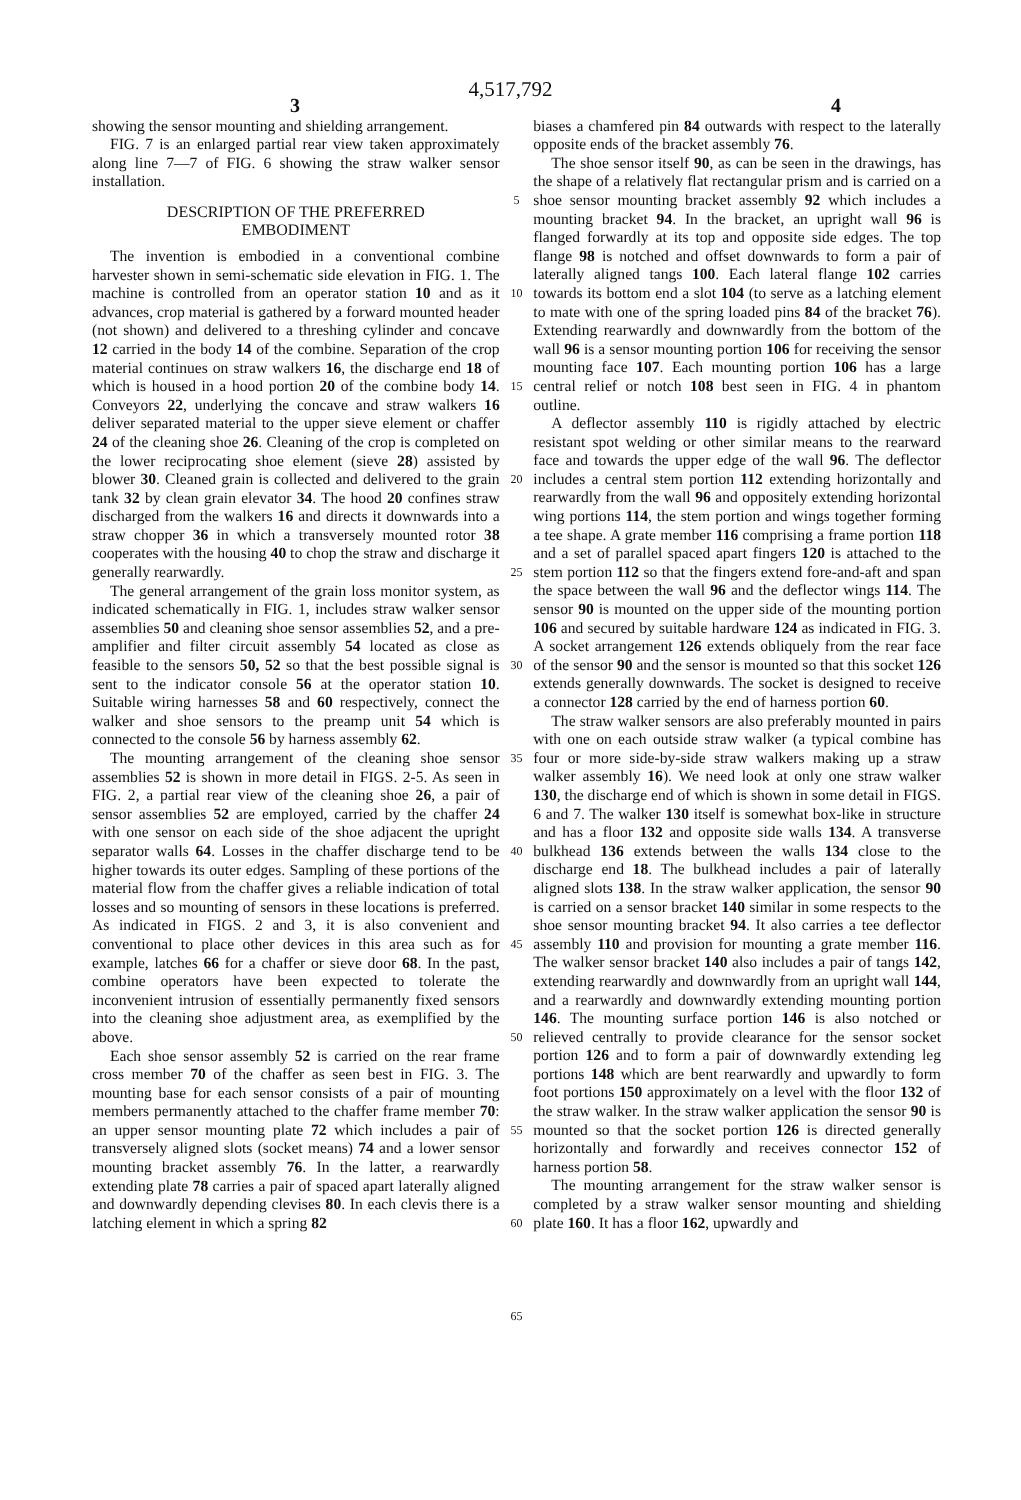4,517,792
3 4
showing the sensor mounting and shielding arrangement.
FIG. 7 is an enlarged partial rear view taken approximately along line 7—7 of FIG. 6 showing the straw walker sensor installation.
DESCRIPTION OF THE PREFERRED
EMBODIMENT
The invention is embodied in a conventional combine harvester shown in semi-schematic side elevation in FIG. 1. The machine is controlled from an operator station 10 and as it advances, crop material is gathered by a forward mounted header (not shown) and delivered to a threshing cylinder and concave 12 carried in the body 14 of the combine. Separation of the crop material continues on straw walkers 16, the discharge end 18 of which is housed in a hood portion 20 of the combine body 14. Conveyors 22, underlying the concave and straw walkers 16 deliver separated material to the upper sieve element or chaffer 24 of the cleaning shoe 26. Cleaning of the crop is completed on the lower reciprocating shoe element (sieve 28) assisted by blower 30. Cleaned grain is collected and delivered to the grain tank 32 by clean grain elevator 34. The hood 20 confines straw discharged from the walkers 16 and directs it downwards into a straw chopper 36 in which a transversely mounted rotor 38 cooperates with the housing 40 to chop the straw and discharge it generally rearwardly.
The general arrangement of the grain loss monitor system, as indicated schematically in FIG. 1, includes straw walker sensor assemblies 50 and cleaning shoe sensor assemblies 52, and a pre-amplifier and filter circuit assembly 54 located as close as feasible to the sensors 50, 52 so that the best possible signal is sent to the indicator console 56 at the operator station 10. Suitable wiring harnesses 58 and 60 respectively, connect the walker and shoe sensors to the preamp unit 54 which is connected to the console 56 by harness assembly 62.
The mounting arrangement of the cleaning shoe sensor assemblies 52 is shown in more detail in FIGS. 2-5. As seen in FIG. 2, a partial rear view of the cleaning shoe 26, a pair of sensor assemblies 52 are employed, carried by the chaffer 24 with one sensor on each side of the shoe adjacent the upright separator walls 64. Losses in the chaffer discharge tend to be higher towards its outer edges. Sampling of these portions of the material flow from the chaffer gives a reliable indication of total losses and so mounting of sensors in these locations is preferred. As indicated in FIGS. 2 and 3, it is also convenient and conventional to place other devices in this area such as for example, latches 66 for a chaffer or sieve door 68. In the past, combine operators have been expected to tolerate the inconvenient intrusion of essentially permanently fixed sensors into the cleaning shoe adjustment area, as exemplified by the above.
Each shoe sensor assembly 52 is carried on the rear frame cross member 70 of the chaffer as seen best in FIG. 3. The mounting base for each sensor consists of a pair of mounting members permanently attached to the chaffer frame member 70: an upper sensor mounting plate 72 which includes a pair of transversely aligned slots (socket means) 74 and a lower sensor mounting bracket assembly 76. In the latter, a rearwardly extending plate 78 carries a pair of spaced apart laterally aligned and downwardly depending clevises 80. In each clevis there is a latching element in which a spring 82
5
10
15
20
25
30
35
40
45
50
55
60
65
biases a chamfered pin 84 outwards with respect to the laterally opposite ends of the bracket assembly 76.
The shoe sensor itself 90, as can be seen in the drawings, has the shape of a relatively flat rectangular prism and is carried on a shoe sensor mounting bracket assembly 92 which includes a mounting bracket 94. In the bracket, an upright wall 96 is flanged forwardly at its top and opposite side edges. The top flange 98 is notched and offset downwards to form a pair of laterally aligned tangs 100. Each lateral flange 102 carries towards its bottom end a slot 104 (to serve as a latching element to mate with one of the spring loaded pins 84 of the bracket 76). Extending rearwardly and downwardly from the bottom of the wall 96 is a sensor mounting portion 106 for receiving the sensor mounting face 107. Each mounting portion 106 has a large central relief or notch 108 best seen in FIG. 4 in phantom outline.
A deflector assembly 110 is rigidly attached by electric resistant spot welding or other similar means to the rearward face and towards the upper edge of the wall 96. The deflector includes a central stem portion 112 extending horizontally and rearwardly from the wall 96 and oppositely extending horizontal wing portions 114, the stem portion and wings together forming a tee shape. A grate member 116 comprising a frame portion 118 and a set of parallel spaced apart fingers 120 is attached to the stem portion 112 so that the fingers extend fore-and-aft and span the space between the wall 96 and the deflector wings 114. The sensor 90 is mounted on the upper side of the mounting portion 106 and secured by suitable hardware 124 as indicated in FIG. 3. A socket arrangement 126 extends obliquely from the rear face of the sensor 90 and the sensor is mounted so that this socket 126 extends generally downwards. The socket is designed to receive a connector 128 carried by the end of harness portion 60.
The straw walker sensors are also preferably mounted in pairs with one on each outside straw walker (a typical combine has four or more side-by-side straw walkers making up a straw walker assembly 16). We need look at only one straw walker 130, the discharge end of which is shown in some detail in FIGS. 6 and 7. The walker 130 itself is somewhat box-like in structure and has a floor 132 and opposite side walls 134. A transverse bulkhead 136 extends between the walls 134 close to the discharge end 18. The bulkhead includes a pair of laterally aligned slots 138. In the straw walker application, the sensor 90 is carried on a sensor bracket 140 similar in some respects to the shoe sensor mounting bracket 94. It also carries a tee deflector assembly 110 and provision for mounting a grate member 116. The walker sensor bracket 140 also includes a pair of tangs 142, extending rearwardly and downwardly from an upright wall 144, and a rearwardly and downwardly extending mounting portion 146. The mounting surface portion 146 is also notched or relieved centrally to provide clearance for the sensor socket portion 126 and to form a pair of downwardly extending leg portions 148 which are bent rearwardly and upwardly to form foot portions 150 approximately on a level with the floor 132 of the straw walker. In the straw walker application the sensor 90 is mounted so that the socket portion 126 is directed generally horizontally and forwardly and receives connector 152 of harness portion 58.
The mounting arrangement for the straw walker sensor is completed by a straw walker sensor mounting and shielding plate 160. It has a floor 162, upwardly and